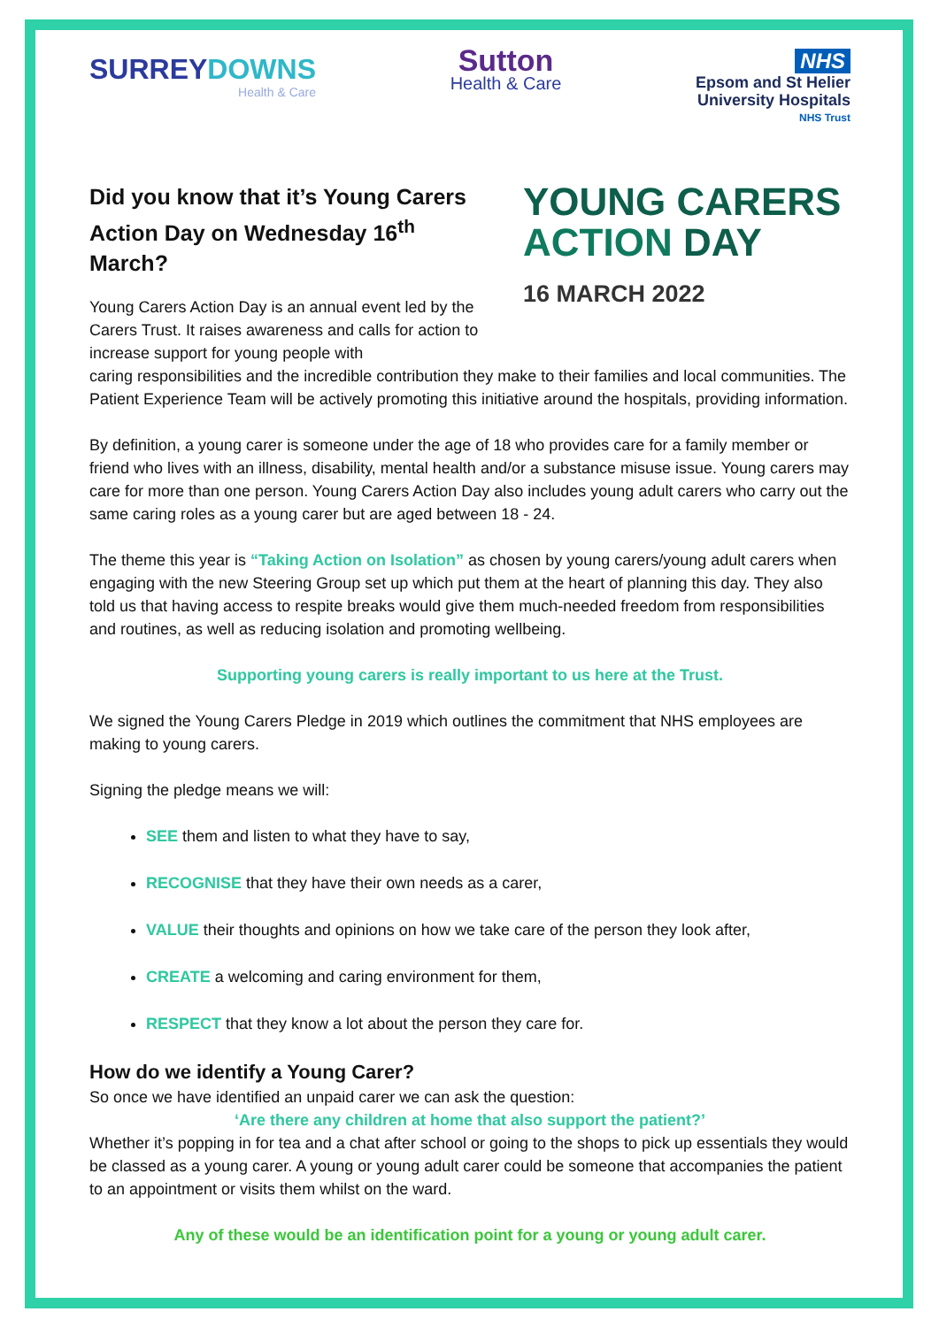SURREYDOWNS
Health & Care
Sutton
Health & Care
NHS
Epsom and St Helier
University Hospitals
NHS Trust
Did you know that it’s Young Carers Action Day on Wednesday 16<sup>th</sup> March?
Young Carers Action Day is an annual event led by the Carers Trust. It raises awareness and calls for action to increase support for young people with
YOUNG CARERS
ACTION DAY
16 MARCH 2022
caring responsibilities and the incredible contribution they make to their families and local communities. The Patient Experience Team will be actively promoting this initiative around the hospitals, providing information.
By definition, a young carer is someone under the age of 18 who provides care for a family member or friend who lives with an illness, disability, mental health and/or a substance misuse issue. Young carers may care for more than one person. Young Carers Action Day also includes young adult carers who carry out the same caring roles as a young carer but are aged between 18 - 24.
The theme this year is “Taking Action on Isolation” as chosen by young carers/young adult carers when engaging with the new Steering Group set up which put them at the heart of planning this day. They also told us that having access to respite breaks would give them much-needed freedom from responsibilities and routines, as well as reducing isolation and promoting wellbeing.
Supporting young carers is really important to us here at the Trust.
We signed the Young Carers Pledge in 2019 which outlines the commitment that NHS employees are making to young carers.
Signing the pledge means we will:
SEE them and listen to what they have to say,
RECOGNISE that they have their own needs as a carer,
VALUE their thoughts and opinions on how we take care of the person they look after,
CREATE a welcoming and caring environment for them,
RESPECT that they know a lot about the person they care for.
How do we identify a Young Carer?
So once we have identified an unpaid carer we can ask the question:
‘Are there any children at home that also support the patient?’
Whether it’s popping in for tea and a chat after school or going to the shops to pick up essentials they would be classed as a young carer. A young or young adult carer could be someone that accompanies the patient to an appointment or visits them whilst on the ward.
Any of these would be an identification point for a young or young adult carer.